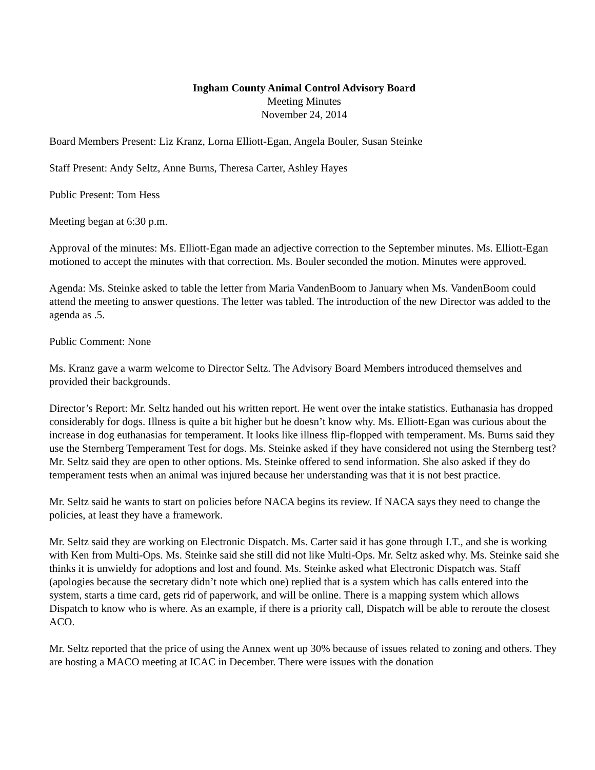Ingham County Animal Control Advisory Board
Meeting Minutes
November 24, 2014
Board Members Present: Liz Kranz, Lorna Elliott-Egan, Angela Bouler, Susan Steinke
Staff Present: Andy Seltz, Anne Burns, Theresa Carter, Ashley Hayes
Public Present: Tom Hess
Meeting began at 6:30 p.m.
Approval of the minutes: Ms. Elliott-Egan made an adjective correction to the September minutes. Ms. Elliott-Egan motioned to accept the minutes with that correction. Ms. Bouler seconded the motion. Minutes were approved.
Agenda: Ms. Steinke asked to table the letter from Maria VandenBoom to January when Ms. VandenBoom could attend the meeting to answer questions. The letter was tabled. The introduction of the new Director was added to the agenda as .5.
Public Comment: None
Ms. Kranz gave a warm welcome to Director Seltz. The Advisory Board Members introduced themselves and provided their backgrounds.
Director’s Report: Mr. Seltz handed out his written report. He went over the intake statistics. Euthanasia has dropped considerably for dogs. Illness is quite a bit higher but he doesn’t know why. Ms. Elliott-Egan was curious about the increase in dog euthanasias for temperament. It looks like illness flip-flopped with temperament. Ms. Burns said they use the Sternberg Temperament Test for dogs. Ms. Steinke asked if they have considered not using the Sternberg test? Mr. Seltz said they are open to other options. Ms. Steinke offered to send information. She also asked if they do temperament tests when an animal was injured because her understanding was that it is not best practice.
Mr. Seltz said he wants to start on policies before NACA begins its review. If NACA says they need to change the policies, at least they have a framework.
Mr. Seltz said they are working on Electronic Dispatch. Ms. Carter said it has gone through I.T., and she is working with Ken from Multi-Ops. Ms. Steinke said she still did not like Multi-Ops. Mr. Seltz asked why. Ms. Steinke said she thinks it is unwieldy for adoptions and lost and found. Ms. Steinke asked what Electronic Dispatch was. Staff (apologies because the secretary didn’t note which one) replied that is a system which has calls entered into the system, starts a time card, gets rid of paperwork, and will be online. There is a mapping system which allows Dispatch to know who is where. As an example, if there is a priority call, Dispatch will be able to reroute the closest ACO.
Mr. Seltz reported that the price of using the Annex went up 30% because of issues related to zoning and others. They are hosting a MACO meeting at ICAC in December. There were issues with the donation